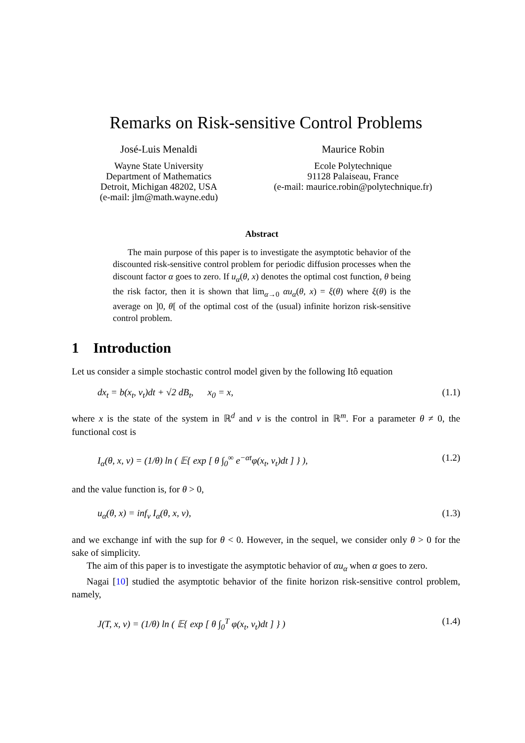Remarks on Risk-sensitive Control Problems
José-Luis Menaldi
Wayne State University
Department of Mathematics
Detroit, Michigan 48202, USA
(e-mail: jlm@math.wayne.edu)
Maurice Robin
Ecole Polytechnique
91128 Palaiseau, France
(e-mail: maurice.robin@polytechnique.fr)
Abstract
The main purpose of this paper is to investigate the asymptotic behavior of the discounted risk-sensitive control problem for periodic diffusion processes when the discount factor α goes to zero. If u<sub>α</sub>(θ, x) denotes the optimal cost function, θ being the risk factor, then it is shown that lim<sub>α→0</sub> αu<sub>α</sub>(θ, x) = ξ(θ) where ξ(θ) is the average on ]0, θ[ of the optimal cost of the (usual) infinite horizon risk-sensitive control problem.
1 Introduction
Let us consider a simple stochastic control model given by the following Itô equation
dx<sub>t</sub> = b(x<sub>t</sub>, v<sub>t</sub>)dt + √2 dB<sub>t</sub>, x<sub>0</sub> = x, (1.1)
where x is the state of the system in ℝ<sup>d</sup> and v is the control in ℝ<sup>m</sup>. For a parameter θ ≠ 0, the functional cost is
I<sub>α</sub>(θ, x, v) = (1/θ) ln ( 𝔼{ exp [ θ ∫<sub>0</sub><sup>∞</sup> e<sup>−αt</sup>φ(x<sub>t</sub>, v<sub>t</sub>)dt ] } ), (1.2)
and the value function is, for θ > 0,
u<sub>α</sub>(θ, x) = inf<sub>v</sub> I<sub>α</sub>(θ, x, v), (1.3)
and we exchange inf with the sup for θ < 0. However, in the sequel, we consider only θ > 0 for the sake of simplicity.
The aim of this paper is to investigate the asymptotic behavior of αu<sub>α</sub> when α goes to zero.
Nagai [10] studied the asymptotic behavior of the finite horizon risk-sensitive control problem, namely,
J(T, x, v) = (1/θ) ln ( 𝔼{ exp [ θ ∫<sub>0</sub><sup>T</sup> φ(x<sub>t</sub>, v<sub>t</sub>)dt ] } ) (1.4)